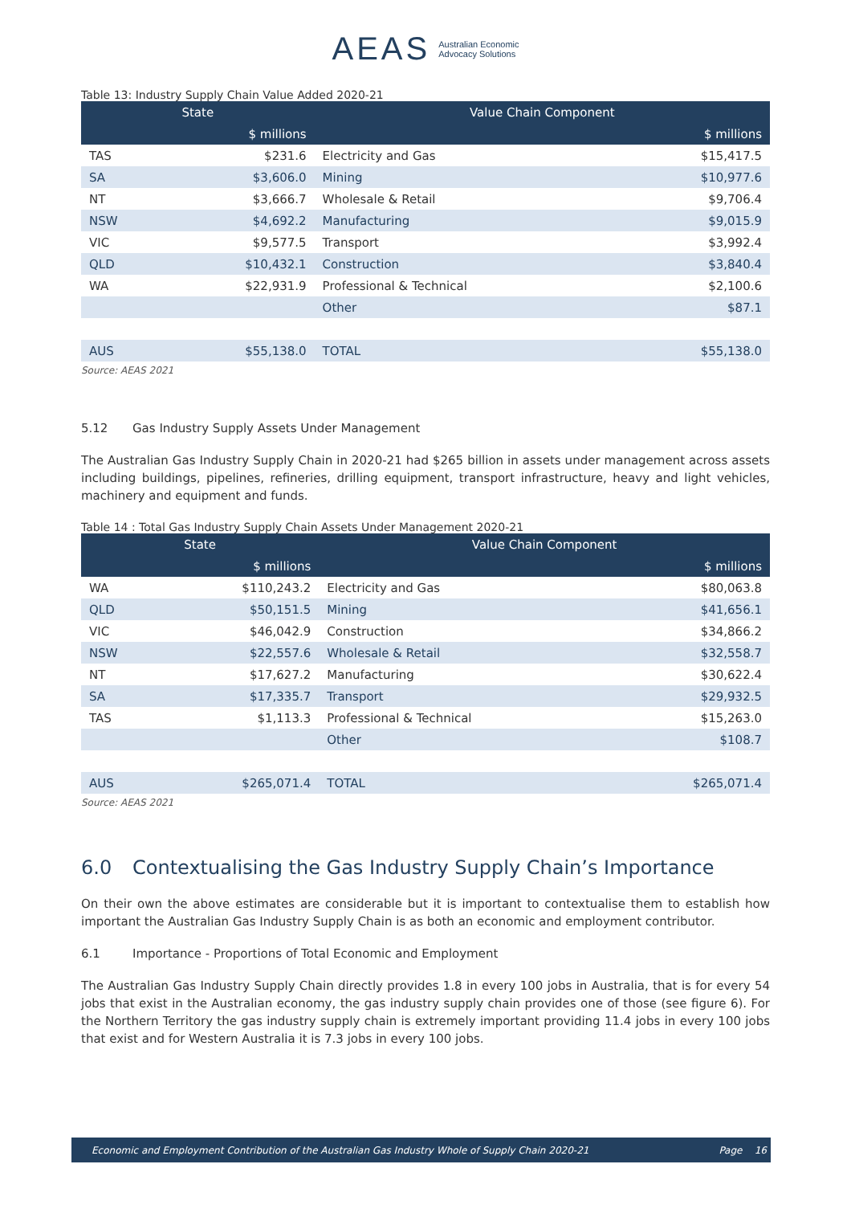AEAS Australian Economic
Advocacy Solutions
Table 13: Industry Supply Chain Value Added 2020-21
| State | | Value Chain Component | |
| --- | --- | --- | --- |
| | $ millions | | $ millions |
| TAS | $231.6 | Electricity and Gas | $15,417.5 |
| SA | $3,606.0 | Mining | $10,977.6 |
| NT | $3,666.7 | Wholesale & Retail | $9,706.4 |
| NSW | $4,692.2 | Manufacturing | $9,015.9 |
| VIC | $9,577.5 | Transport | $3,992.4 |
| QLD | $10,432.1 | Construction | $3,840.4 |
| WA | $22,931.9 | Professional & Technical | $2,100.6 |
| | | Other | $87.1 |
| AUS | $55,138.0 | TOTAL | $55,138.0 |
Source: AEAS 2021
5.12 Gas Industry Supply Assets Under Management
The Australian Gas Industry Supply Chain in 2020-21 had $265 billion in assets under management across assets including buildings, pipelines, refineries, drilling equipment, transport infrastructure, heavy and light vehicles, machinery and equipment and funds.
Table 14 : Total Gas Industry Supply Chain Assets Under Management 2020-21
| State | | Value Chain Component | |
| --- | --- | --- | --- |
| | $ millions | | $ millions |
| WA | $110,243.2 | Electricity and Gas | $80,063.8 |
| QLD | $50,151.5 | Mining | $41,656.1 |
| VIC | $46,042.9 | Construction | $34,866.2 |
| NSW | $22,557.6 | Wholesale & Retail | $32,558.7 |
| NT | $17,627.2 | Manufacturing | $30,622.4 |
| SA | $17,335.7 | Transport | $29,932.5 |
| TAS | $1,113.3 | Professional & Technical | $15,263.0 |
| | | Other | $108.7 |
| AUS | $265,071.4 | TOTAL | $265,071.4 |
Source: AEAS 2021
6.0 Contextualising the Gas Industry Supply Chain’s Importance
On their own the above estimates are considerable but it is important to contextualise them to establish how important the Australian Gas Industry Supply Chain is as both an economic and employment contributor.
6.1 Importance - Proportions of Total Economic and Employment
The Australian Gas Industry Supply Chain directly provides 1.8 in every 100 jobs in Australia, that is for every 54 jobs that exist in the Australian economy, the gas industry supply chain provides one of those (see figure 6). For the Northern Territory the gas industry supply chain is extremely important providing 11.4 jobs in every 100 jobs that exist and for Western Australia it is 7.3 jobs in every 100 jobs.
Economic and Employment Contribution of the Australian Gas Industry Whole of Supply Chain 2020-21 Page 16